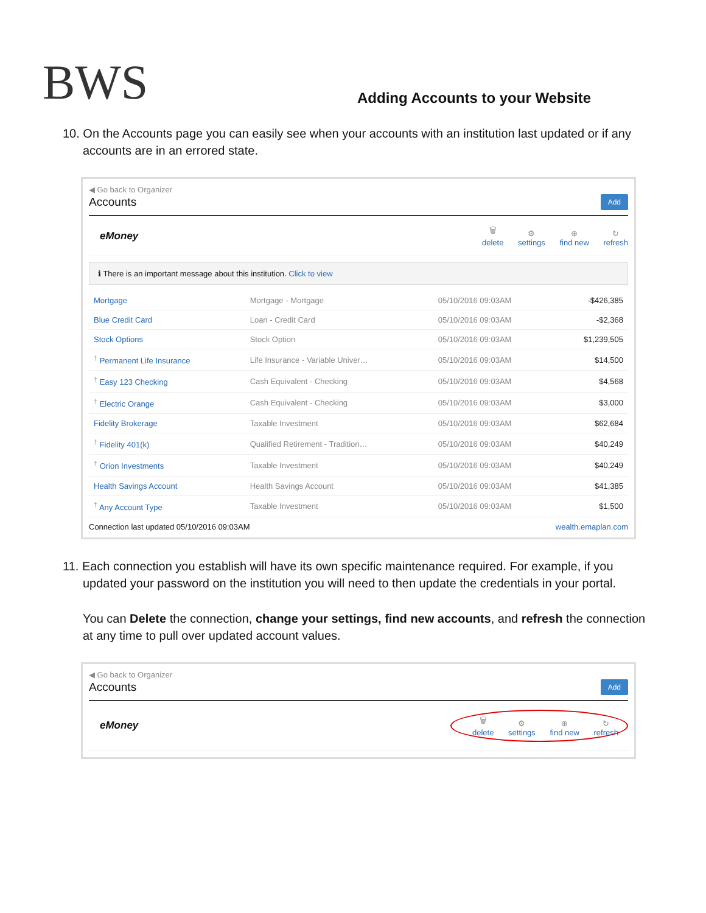BWS
Adding Accounts to your Website
10. On the Accounts page you can easily see when your accounts with an institution last updated or if any
accounts are in an errored state.
◀ Go back to Organizer
Accounts Add
eMoney
🗑 delete ⚙ settings ⊕ find new ↻ refresh
ℹ There is an important message about this institution. Click to view
| Mortgage | Mortgage - Mortgage | 05/10/2016 09:03AM | -$426,385 |
| Blue Credit Card | Loan - Credit Card | 05/10/2016 09:03AM | -$2,368 |
| Stock Options | Stock Option | 05/10/2016 09:03AM | $1,239,505 |
| <sup>†</sup> Permanent Life Insurance | Life Insurance - Variable Univer… | 05/10/2016 09:03AM | $14,500 |
| <sup>†</sup> Easy 123 Checking | Cash Equivalent - Checking | 05/10/2016 09:03AM | $4,568 |
| <sup>†</sup> Electric Orange | Cash Equivalent - Checking | 05/10/2016 09:03AM | $3,000 |
| Fidelity Brokerage | Taxable Investment | 05/10/2016 09:03AM | $62,684 |
| <sup>†</sup> Fidelity 401(k) | Qualified Retirement - Tradition… | 05/10/2016 09:03AM | $40,249 |
| <sup>†</sup> Orion Investments | Taxable Investment | 05/10/2016 09:03AM | $40,249 |
| Health Savings Account | Health Savings Account | 05/10/2016 09:03AM | $41,385 |
| <sup>†</sup> Any Account Type | Taxable Investment | 05/10/2016 09:03AM | $1,500 |
Connection last updated 05/10/2016 09:03AM wealth.emaplan.com
11. Each connection you establish will have its own specific maintenance required. For example, if you
updated your password on the institution you will need to then update the credentials in your portal.
You can Delete the connection, change your settings, find new accounts, and refresh the connection at any time to pull over updated account values.
◀ Go back to Organizer
Accounts Add
eMoney
🗑 delete ⚙ settings ⊕ find new ↻ refresh